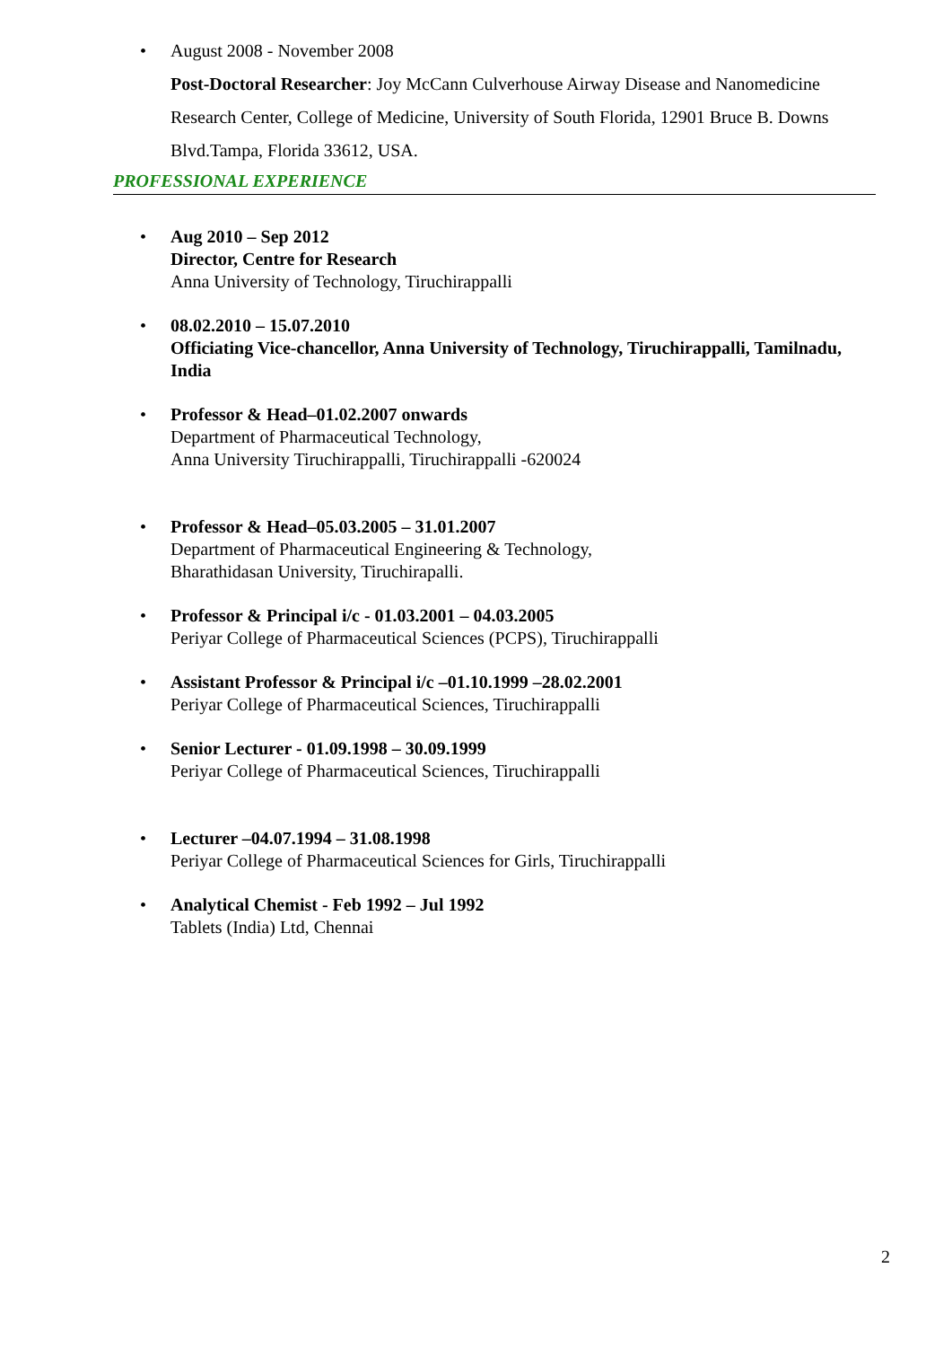• August 2008 - November 2008
Post-Doctoral Researcher: Joy McCann Culverhouse Airway Disease and Nanomedicine Research Center, College of Medicine, University of South Florida, 12901 Bruce B. Downs Blvd.Tampa, Florida 33612, USA.
PROFESSIONAL EXPERIENCE
• Aug 2010 – Sep 2012
Director, Centre for Research
Anna University of Technology, Tiruchirappalli
• 08.02.2010 – 15.07.2010
Officiating Vice-chancellor, Anna University of Technology, Tiruchirappalli, Tamilnadu, India
• Professor & Head–01.02.2007 onwards
Department of Pharmaceutical Technology,
Anna University Tiruchirappalli, Tiruchirappalli -620024
• Professor & Head–05.03.2005 – 31.01.2007
Department of Pharmaceutical Engineering & Technology,
Bharathidasan University, Tiruchirapalli.
• Professor & Principal i/c - 01.03.2001 – 04.03.2005
Periyar College of Pharmaceutical Sciences (PCPS), Tiruchirappalli
• Assistant Professor & Principal i/c –01.10.1999 –28.02.2001
Periyar College of Pharmaceutical Sciences, Tiruchirappalli
• Senior Lecturer - 01.09.1998 – 30.09.1999
Periyar College of Pharmaceutical Sciences, Tiruchirappalli
• Lecturer –04.07.1994 – 31.08.1998
Periyar College of Pharmaceutical Sciences for Girls, Tiruchirappalli
• Analytical Chemist - Feb 1992 – Jul 1992
Tablets (India) Ltd, Chennai
2